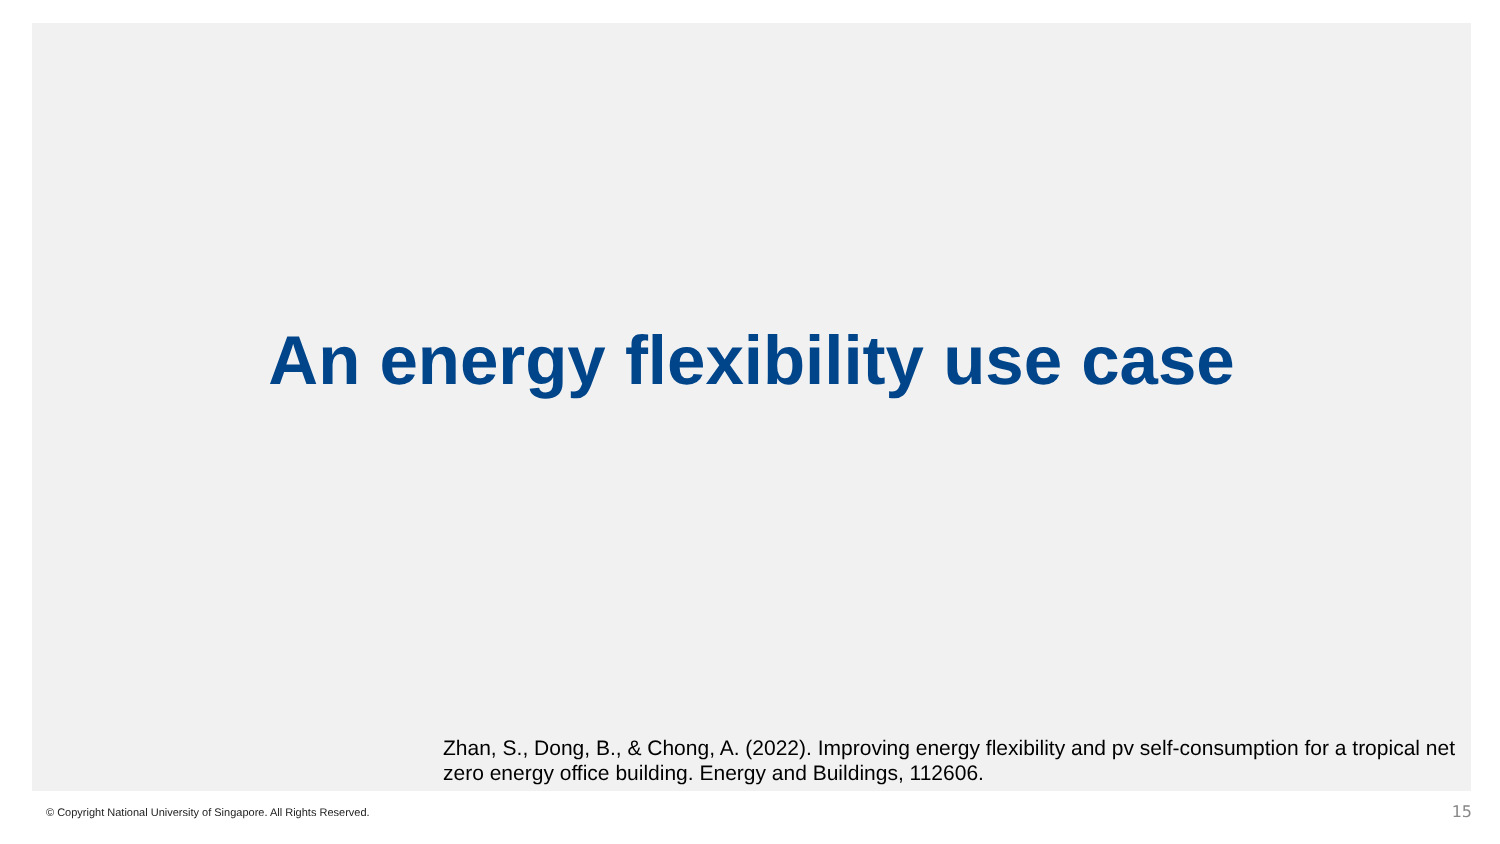An energy flexibility use case
Zhan, S., Dong, B., & Chong, A. (2022). Improving energy flexibility and pv self-consumption for a tropical net zero energy office building. Energy and Buildings, 112606.
© Copyright National University of Singapore. All Rights Reserved. 15